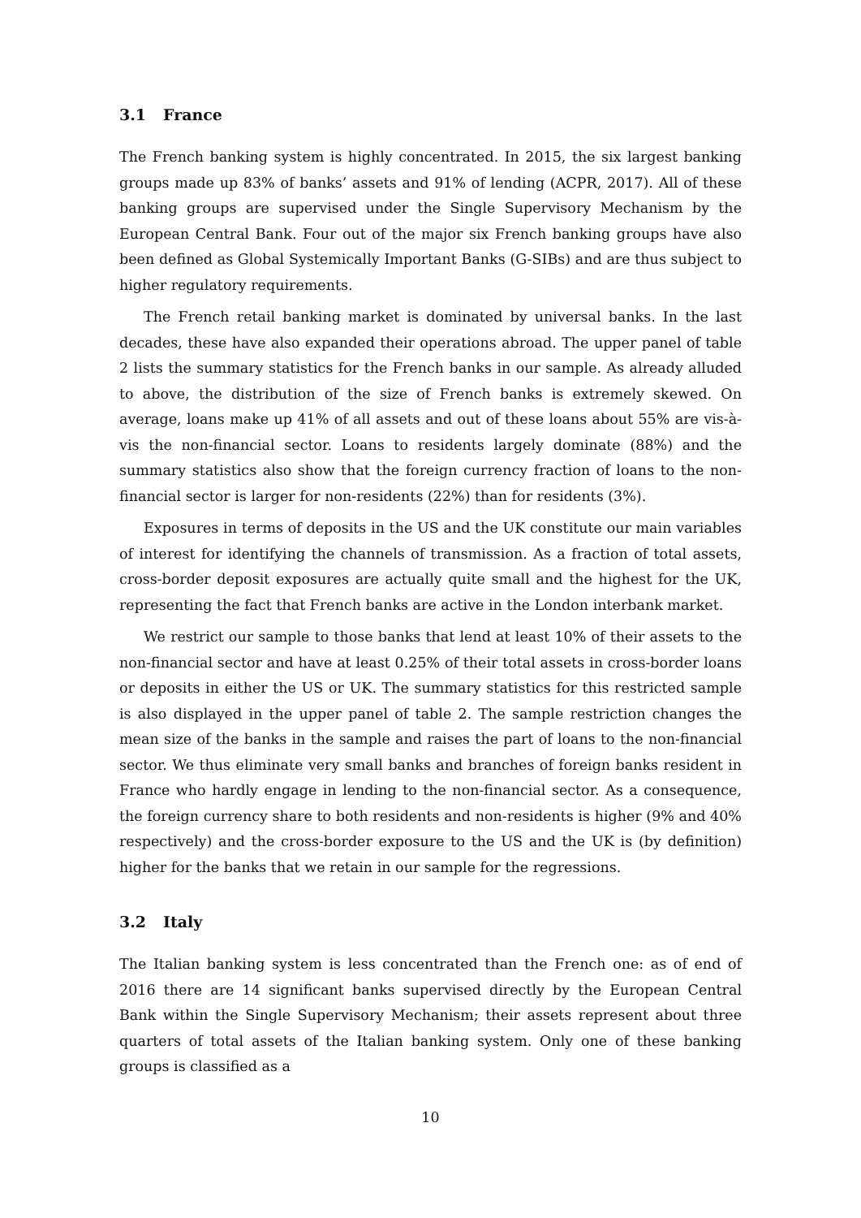3.1 France
The French banking system is highly concentrated. In 2015, the six largest banking groups made up 83% of banks’ assets and 91% of lending (ACPR, 2017). All of these banking groups are supervised under the Single Supervisory Mechanism by the European Central Bank. Four out of the major six French banking groups have also been defined as Global Systemically Important Banks (G-SIBs) and are thus subject to higher regulatory requirements.
The French retail banking market is dominated by universal banks. In the last decades, these have also expanded their operations abroad. The upper panel of table 2 lists the summary statistics for the French banks in our sample. As already alluded to above, the distribution of the size of French banks is extremely skewed. On average, loans make up 41% of all assets and out of these loans about 55% are vis-à-vis the non-financial sector. Loans to residents largely dominate (88%) and the summary statistics also show that the foreign currency fraction of loans to the non-financial sector is larger for non-residents (22%) than for residents (3%).
Exposures in terms of deposits in the US and the UK constitute our main variables of interest for identifying the channels of transmission. As a fraction of total assets, cross-border deposit exposures are actually quite small and the highest for the UK, representing the fact that French banks are active in the London interbank market.
We restrict our sample to those banks that lend at least 10% of their assets to the non-financial sector and have at least 0.25% of their total assets in cross-border loans or deposits in either the US or UK. The summary statistics for this restricted sample is also displayed in the upper panel of table 2. The sample restriction changes the mean size of the banks in the sample and raises the part of loans to the non-financial sector. We thus eliminate very small banks and branches of foreign banks resident in France who hardly engage in lending to the non-financial sector. As a consequence, the foreign currency share to both residents and non-residents is higher (9% and 40% respectively) and the cross-border exposure to the US and the UK is (by definition) higher for the banks that we retain in our sample for the regressions.
3.2 Italy
The Italian banking system is less concentrated than the French one: as of end of 2016 there are 14 significant banks supervised directly by the European Central Bank within the Single Supervisory Mechanism; their assets represent about three quarters of total assets of the Italian banking system. Only one of these banking groups is classified as a
10